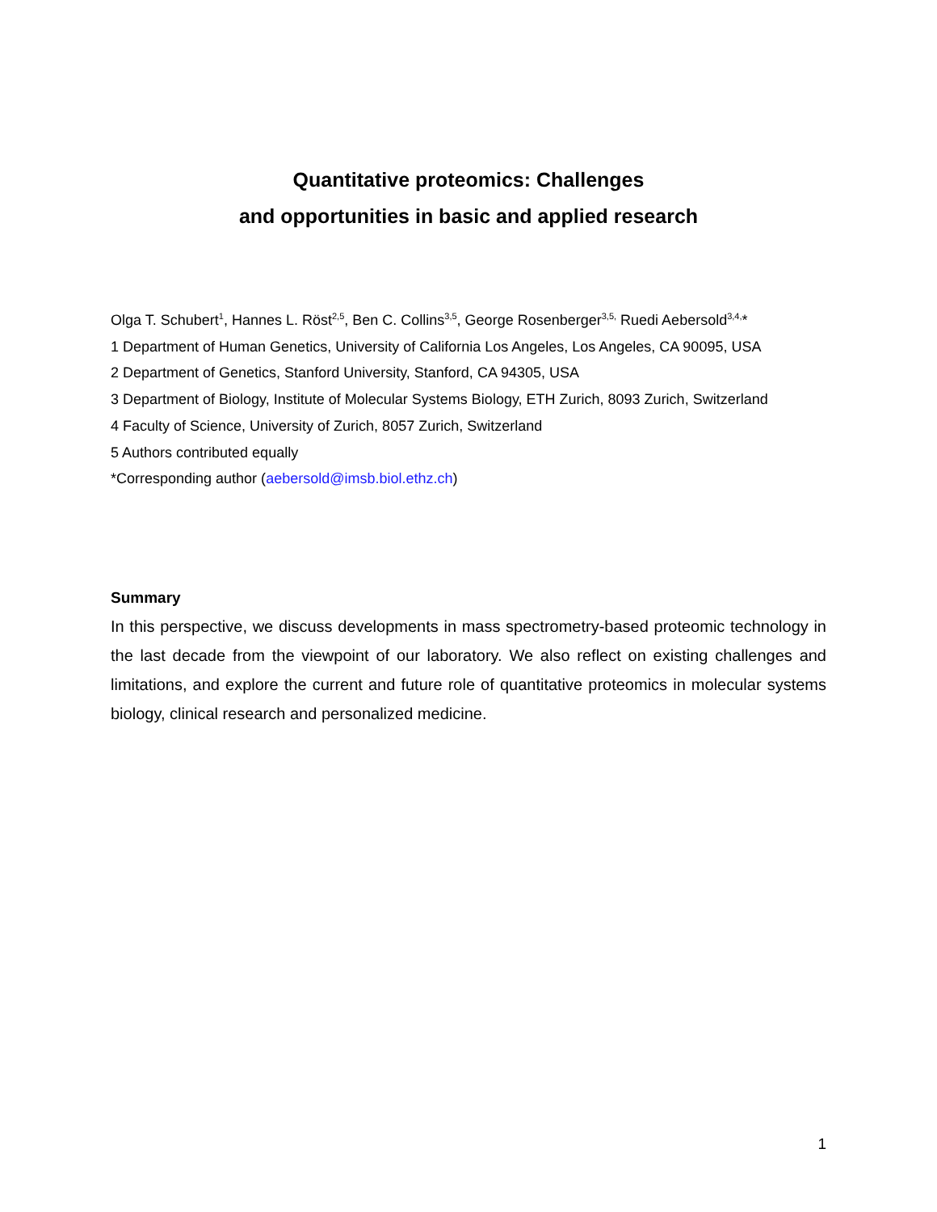Quantitative proteomics: Challenges
and opportunities in basic and applied research
Olga T. Schubert<sup>1</sup>, Hannes L. Röst<sup>2,5</sup>, Ben C. Collins<sup>3,5</sup>, George Rosenberger<sup>3,5,</sup> Ruedi Aebersold<sup>3,4,</sup>*
1 Department of Human Genetics, University of California Los Angeles, Los Angeles, CA 90095, USA
2 Department of Genetics, Stanford University, Stanford, CA 94305, USA
3 Department of Biology, Institute of Molecular Systems Biology, ETH Zurich, 8093 Zurich, Switzerland
4 Faculty of Science, University of Zurich, 8057 Zurich, Switzerland
5 Authors contributed equally
*Corresponding author (aebersold@imsb.biol.ethz.ch)
Summary
In this perspective, we discuss developments in mass spectrometry-based proteomic technology in the last decade from the viewpoint of our laboratory. We also reflect on existing challenges and limitations, and explore the current and future role of quantitative proteomics in molecular systems biology, clinical research and personalized medicine.
1